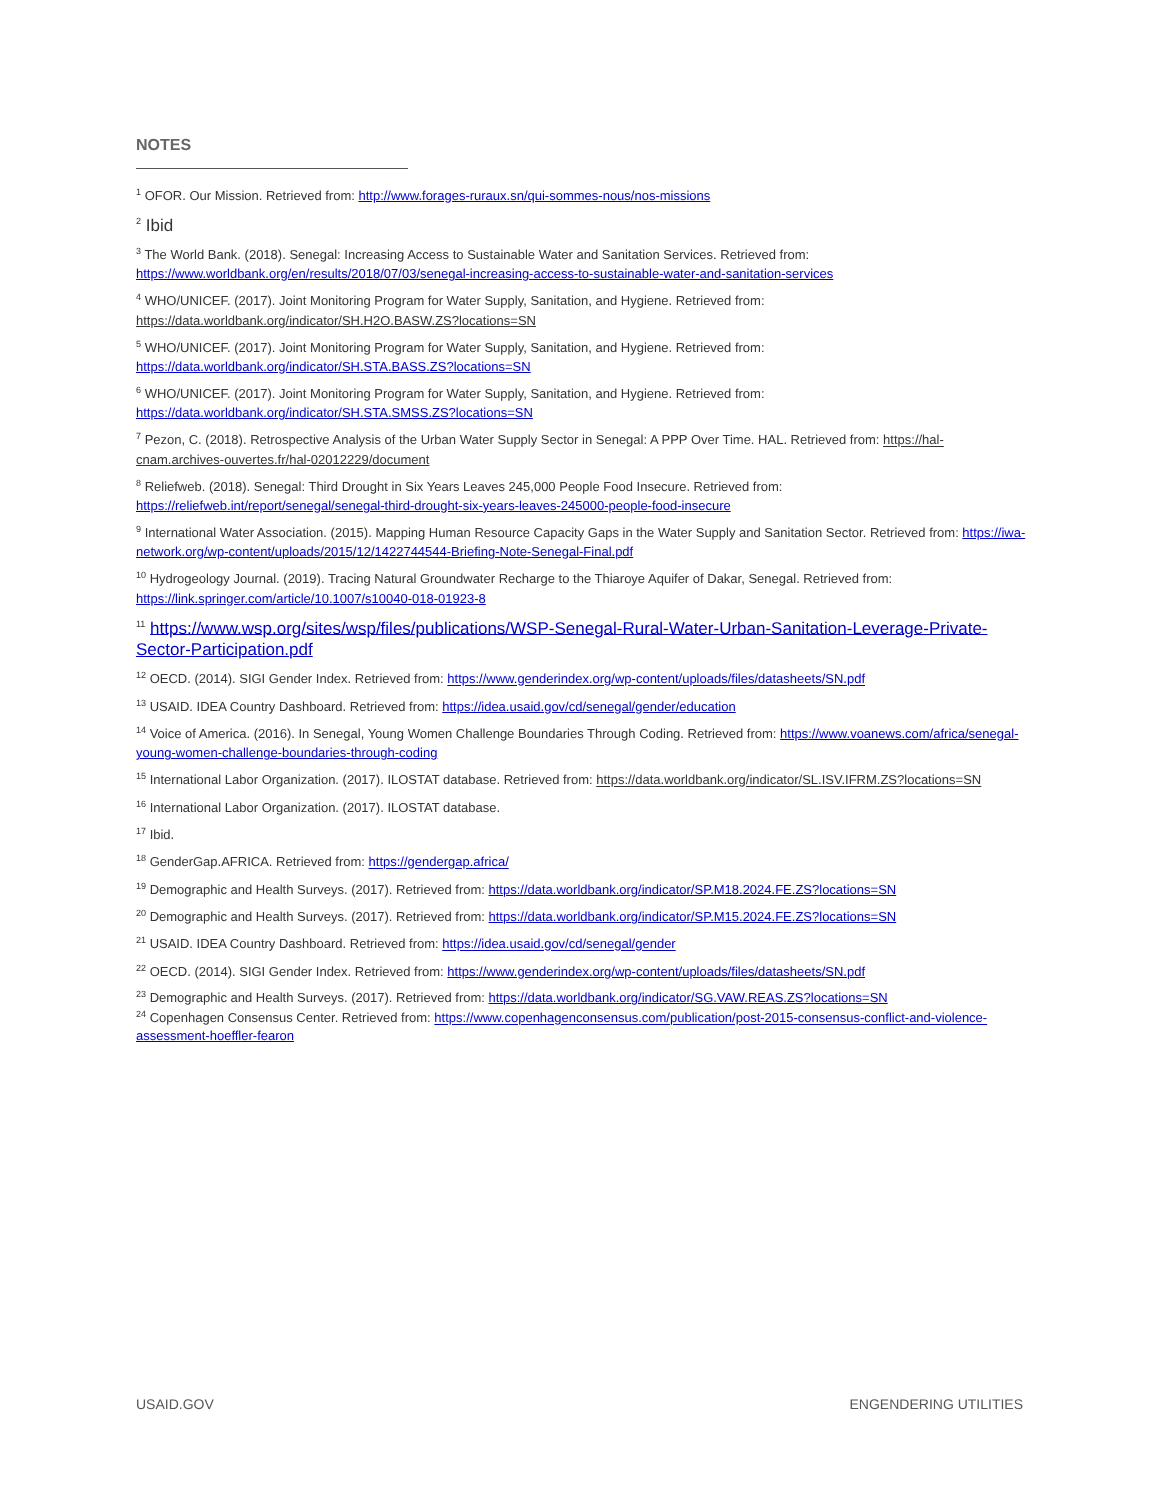NOTES
<sup>1</sup> OFOR. Our Mission. Retrieved from: http://www.forages-ruraux.sn/qui-sommes-nous/nos-missions
<sup>2</sup> Ibid
<sup>3</sup> The World Bank. (2018). Senegal: Increasing Access to Sustainable Water and Sanitation Services. Retrieved from: https://www.worldbank.org/en/results/2018/07/03/senegal-increasing-access-to-sustainable-water-and-sanitation-services
<sup>4</sup> WHO/UNICEF. (2017). Joint Monitoring Program for Water Supply, Sanitation, and Hygiene. Retrieved from: https://data.worldbank.org/indicator/SH.H2O.BASW.ZS?locations=SN
<sup>5</sup> WHO/UNICEF. (2017). Joint Monitoring Program for Water Supply, Sanitation, and Hygiene. Retrieved from: https://data.worldbank.org/indicator/SH.STA.BASS.ZS?locations=SN
<sup>6</sup> WHO/UNICEF. (2017). Joint Monitoring Program for Water Supply, Sanitation, and Hygiene. Retrieved from: https://data.worldbank.org/indicator/SH.STA.SMSS.ZS?locations=SN
<sup>7</sup> Pezon, C. (2018). Retrospective Analysis of the Urban Water Supply Sector in Senegal: A PPP Over Time. HAL. Retrieved from: https://hal-cnam.archives-ouvertes.fr/hal-02012229/document
<sup>8</sup> Reliefweb. (2018). Senegal: Third Drought in Six Years Leaves 245,000 People Food Insecure. Retrieved from: https://reliefweb.int/report/senegal/senegal-third-drought-six-years-leaves-245000-people-food-insecure
<sup>9</sup> International Water Association. (2015). Mapping Human Resource Capacity Gaps in the Water Supply and Sanitation Sector. Retrieved from: https://iwa-network.org/wp-content/uploads/2015/12/1422744544-Briefing-Note-Senegal-Final.pdf
<sup>10</sup> Hydrogeology Journal. (2019). Tracing Natural Groundwater Recharge to the Thiaroye Aquifer of Dakar, Senegal. Retrieved from: https://link.springer.com/article/10.1007/s10040-018-01923-8
<sup>11</sup> https://www.wsp.org/sites/wsp/files/publications/WSP-Senegal-Rural-Water-Urban-Sanitation-Leverage-Private-Sector-Participation.pdf
<sup>12</sup> OECD. (2014). SIGI Gender Index. Retrieved from: https://www.genderindex.org/wp-content/uploads/files/datasheets/SN.pdf
<sup>13</sup> USAID. IDEA Country Dashboard. Retrieved from: https://idea.usaid.gov/cd/senegal/gender/education
<sup>14</sup> Voice of America. (2016). In Senegal, Young Women Challenge Boundaries Through Coding. Retrieved from: https://www.voanews.com/africa/senegal-young-women-challenge-boundaries-through-coding
<sup>15</sup> International Labor Organization. (2017). ILOSTAT database. Retrieved from: https://data.worldbank.org/indicator/SL.ISV.IFRM.ZS?locations=SN
<sup>16</sup> International Labor Organization. (2017). ILOSTAT database.
<sup>17</sup> Ibid.
<sup>18</sup> GenderGap.AFRICA. Retrieved from: https://gendergap.africa/
<sup>19</sup> Demographic and Health Surveys. (2017). Retrieved from: https://data.worldbank.org/indicator/SP.M18.2024.FE.ZS?locations=SN
<sup>20</sup> Demographic and Health Surveys. (2017). Retrieved from: https://data.worldbank.org/indicator/SP.M15.2024.FE.ZS?locations=SN
<sup>21</sup> USAID. IDEA Country Dashboard. Retrieved from: https://idea.usaid.gov/cd/senegal/gender
<sup>22</sup> OECD. (2014). SIGI Gender Index. Retrieved from: https://www.genderindex.org/wp-content/uploads/files/datasheets/SN.pdf
<sup>23</sup> Demographic and Health Surveys. (2017). Retrieved from: https://data.worldbank.org/indicator/SG.VAW.REAS.ZS?locations=SN
<sup>24</sup> Copenhagen Consensus Center. Retrieved from: https://www.copenhagenconsensus.com/publication/post-2015-consensus-conflict-and-violence-assessment-hoeffler-fearon
USAID.GOV ENGENDERING UTILITIES